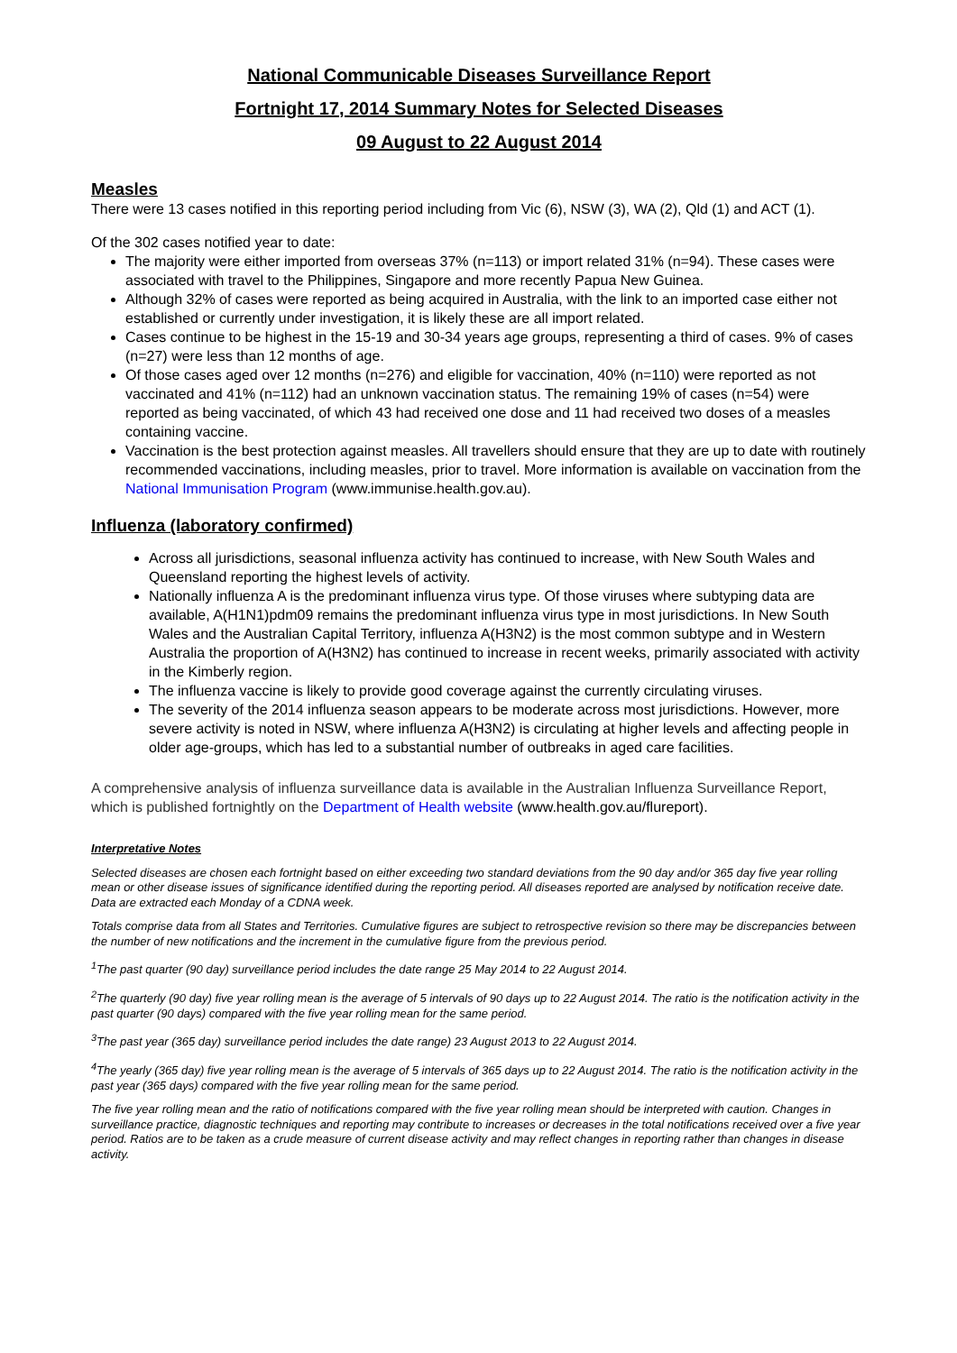National Communicable Diseases Surveillance Report
Fortnight 17, 2014 Summary Notes for Selected Diseases
09 August to 22 August 2014
Measles
There were 13 cases notified in this reporting period including from Vic (6), NSW (3), WA (2), Qld (1) and ACT (1).
Of the 302 cases notified year to date:
The majority were either imported from overseas 37% (n=113) or import related 31% (n=94). These cases were associated with travel to the Philippines, Singapore and more recently Papua New Guinea.
Although 32% of cases were reported as being acquired in Australia, with the link to an imported case either not established or currently under investigation, it is likely these are all import related.
Cases continue to be highest in the 15-19 and 30-34 years age groups, representing a third of cases. 9% of cases (n=27) were less than 12 months of age.
Of those cases aged over 12 months (n=276) and eligible for vaccination, 40% (n=110) were reported as not vaccinated and 41% (n=112) had an unknown vaccination status. The remaining 19% of cases (n=54) were reported as being vaccinated, of which 43 had received one dose and 11 had received two doses of a measles containing vaccine.
Vaccination is the best protection against measles. All travellers should ensure that they are up to date with routinely recommended vaccinations, including measles, prior to travel. More information is available on vaccination from the National Immunisation Program (www.immunise.health.gov.au).
Influenza (laboratory confirmed)
Across all jurisdictions, seasonal influenza activity has continued to increase, with New South Wales and Queensland reporting the highest levels of activity.
Nationally influenza A is the predominant influenza virus type. Of those viruses where subtyping data are available, A(H1N1)pdm09 remains the predominant influenza virus type in most jurisdictions. In New South Wales and the Australian Capital Territory, influenza A(H3N2) is the most common subtype and in Western Australia the proportion of A(H3N2) has continued to increase in recent weeks, primarily associated with activity in the Kimberly region.
The influenza vaccine is likely to provide good coverage against the currently circulating viruses.
The severity of the 2014 influenza season appears to be moderate across most jurisdictions. However, more severe activity is noted in NSW, where influenza A(H3N2) is circulating at higher levels and affecting people in older age-groups, which has led to a substantial number of outbreaks in aged care facilities.
A comprehensive analysis of influenza surveillance data is available in the Australian Influenza Surveillance Report, which is published fortnightly on the Department of Health website (www.health.gov.au/flureport).
Interpretative Notes
Selected diseases are chosen each fortnight based on either exceeding two standard deviations from the 90 day and/or 365 day five year rolling mean or other disease issues of significance identified during the reporting period. All diseases reported are analysed by notification receive date. Data are extracted each Monday of a CDNA week.
Totals comprise data from all States and Territories. Cumulative figures are subject to retrospective revision so there may be discrepancies between the number of new notifications and the increment in the cumulative figure from the previous period.
<sup>1</sup> The past quarter (90 day) surveillance period includes the date range 25 May 2014 to 22 August 2014.
<sup>2</sup> The quarterly (90 day) five year rolling mean is the average of 5 intervals of 90 days up to 22 August 2014. The ratio is the notification activity in the past quarter (90 days) compared with the five year rolling mean for the same period.
<sup>3</sup> The past year (365 day) surveillance period includes the date range) 23 August 2013 to 22 August 2014.
<sup>4</sup> The yearly (365 day) five year rolling mean is the average of 5 intervals of 365 days up to 22 August 2014. The ratio is the notification activity in the past year (365 days) compared with the five year rolling mean for the same period.
The five year rolling mean and the ratio of notifications compared with the five year rolling mean should be interpreted with caution. Changes in surveillance practice, diagnostic techniques and reporting may contribute to increases or decreases in the total notifications received over a five year period. Ratios are to be taken as a crude measure of current disease activity and may reflect changes in reporting rather than changes in disease activity.